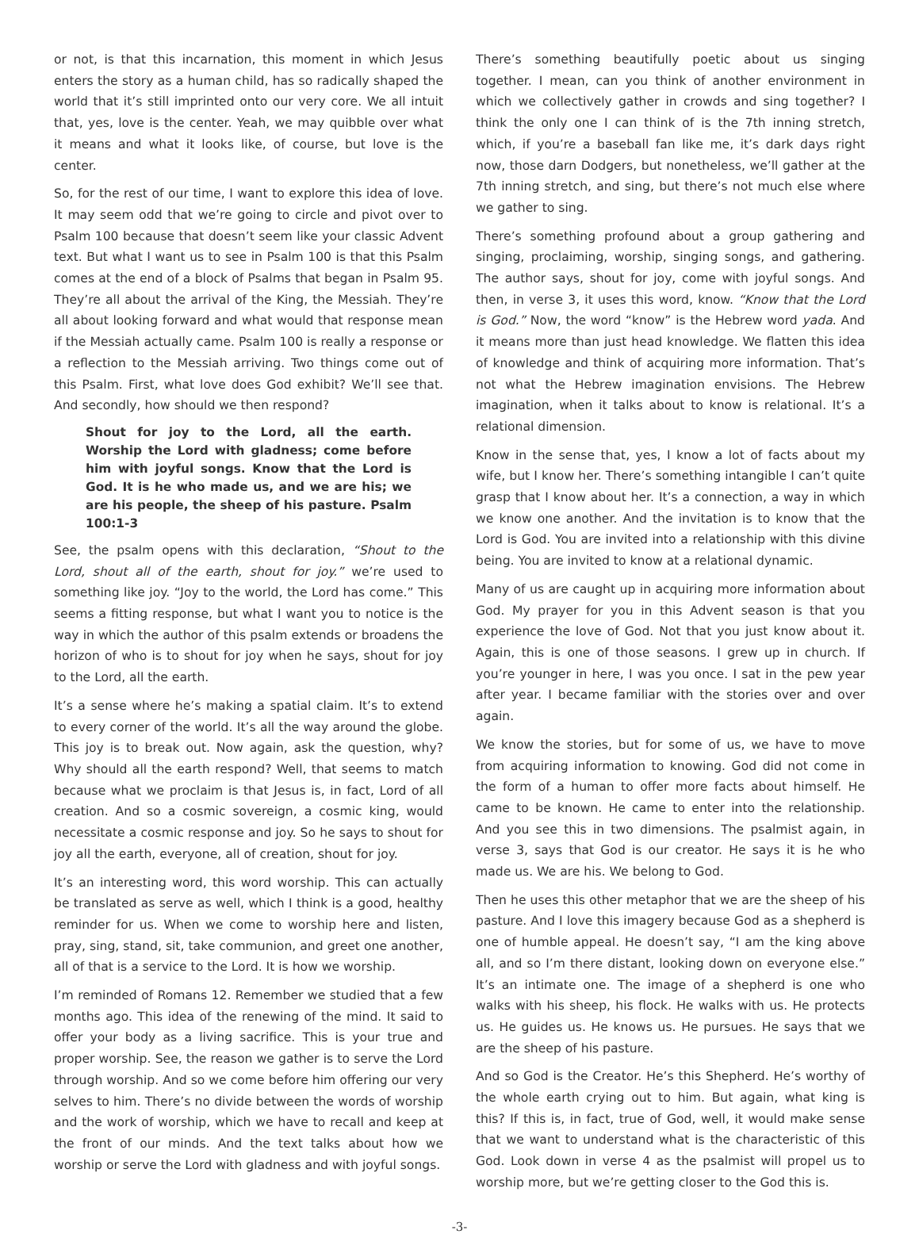or not, is that this incarnation, this moment in which Jesus enters the story as a human child, has so radically shaped the world that it’s still imprinted onto our very core. We all intuit that, yes, love is the center. Yeah, we may quibble over what it means and what it looks like, of course, but love is the center.
So, for the rest of our time, I want to explore this idea of love. It may seem odd that we’re going to circle and pivot over to Psalm 100 because that doesn’t seem like your classic Advent text. But what I want us to see in Psalm 100 is that this Psalm comes at the end of a block of Psalms that began in Psalm 95. They’re all about the arrival of the King, the Messiah. They’re all about looking forward and what would that response mean if the Messiah actually came. Psalm 100 is really a response or a reflection to the Messiah arriving. Two things come out of this Psalm. First, what love does God exhibit? We’ll see that. And secondly, how should we then respond?
Shout for joy to the Lord, all the earth. Worship the Lord with gladness; come before him with joyful songs. Know that the Lord is God. It is he who made us, and we are his; we are his people, the sheep of his pasture. Psalm 100:1-3
See, the psalm opens with this declaration, “Shout to the Lord, shout all of the earth, shout for joy.” we’re used to something like joy. “Joy to the world, the Lord has come.” This seems a fitting response, but what I want you to notice is the way in which the author of this psalm extends or broadens the horizon of who is to shout for joy when he says, shout for joy to the Lord, all the earth.
It’s a sense where he’s making a spatial claim. It’s to extend to every corner of the world. It’s all the way around the globe. This joy is to break out. Now again, ask the question, why? Why should all the earth respond? Well, that seems to match because what we proclaim is that Jesus is, in fact, Lord of all creation. And so a cosmic sovereign, a cosmic king, would necessitate a cosmic response and joy. So he says to shout for joy all the earth, everyone, all of creation, shout for joy.
It’s an interesting word, this word worship. This can actually be translated as serve as well, which I think is a good, healthy reminder for us. When we come to worship here and listen, pray, sing, stand, sit, take communion, and greet one another, all of that is a service to the Lord. It is how we worship.
I’m reminded of Romans 12. Remember we studied that a few months ago. This idea of the renewing of the mind. It said to offer your body as a living sacrifice. This is your true and proper worship. See, the reason we gather is to serve the Lord through worship. And so we come before him offering our very selves to him. There’s no divide between the words of worship and the work of worship, which we have to recall and keep at the front of our minds. And the text talks about how we worship or serve the Lord with gladness and with joyful songs.
There’s something beautifully poetic about us singing together. I mean, can you think of another environment in which we collectively gather in crowds and sing together? I think the only one I can think of is the 7th inning stretch, which, if you’re a baseball fan like me, it’s dark days right now, those darn Dodgers, but nonetheless, we’ll gather at the 7th inning stretch, and sing, but there’s not much else where we gather to sing.
There’s something profound about a group gathering and singing, proclaiming, worship, singing songs, and gathering. The author says, shout for joy, come with joyful songs. And then, in verse 3, it uses this word, know. “Know that the Lord is God.” Now, the word “know” is the Hebrew word yada. And it means more than just head knowledge. We flatten this idea of knowledge and think of acquiring more information. That’s not what the Hebrew imagination envisions. The Hebrew imagination, when it talks about to know is relational. It’s a relational dimension.
Know in the sense that, yes, I know a lot of facts about my wife, but I know her. There’s something intangible I can’t quite grasp that I know about her. It’s a connection, a way in which we know one another. And the invitation is to know that the Lord is God. You are invited into a relationship with this divine being. You are invited to know at a relational dynamic.
Many of us are caught up in acquiring more information about God. My prayer for you in this Advent season is that you experience the love of God. Not that you just know about it. Again, this is one of those seasons. I grew up in church. If you’re younger in here, I was you once. I sat in the pew year after year. I became familiar with the stories over and over again.
We know the stories, but for some of us, we have to move from acquiring information to knowing. God did not come in the form of a human to offer more facts about himself. He came to be known. He came to enter into the relationship. And you see this in two dimensions. The psalmist again, in verse 3, says that God is our creator. He says it is he who made us. We are his. We belong to God.
Then he uses this other metaphor that we are the sheep of his pasture. And I love this imagery because God as a shepherd is one of humble appeal. He doesn’t say, “I am the king above all, and so I’m there distant, looking down on everyone else.” It’s an intimate one. The image of a shepherd is one who walks with his sheep, his flock. He walks with us. He protects us. He guides us. He knows us. He pursues. He says that we are the sheep of his pasture.
And so God is the Creator. He’s this Shepherd. He’s worthy of the whole earth crying out to him. But again, what king is this? If this is, in fact, true of God, well, it would make sense that we want to understand what is the characteristic of this God. Look down in verse 4 as the psalmist will propel us to worship more, but we’re getting closer to the God this is.
-3-